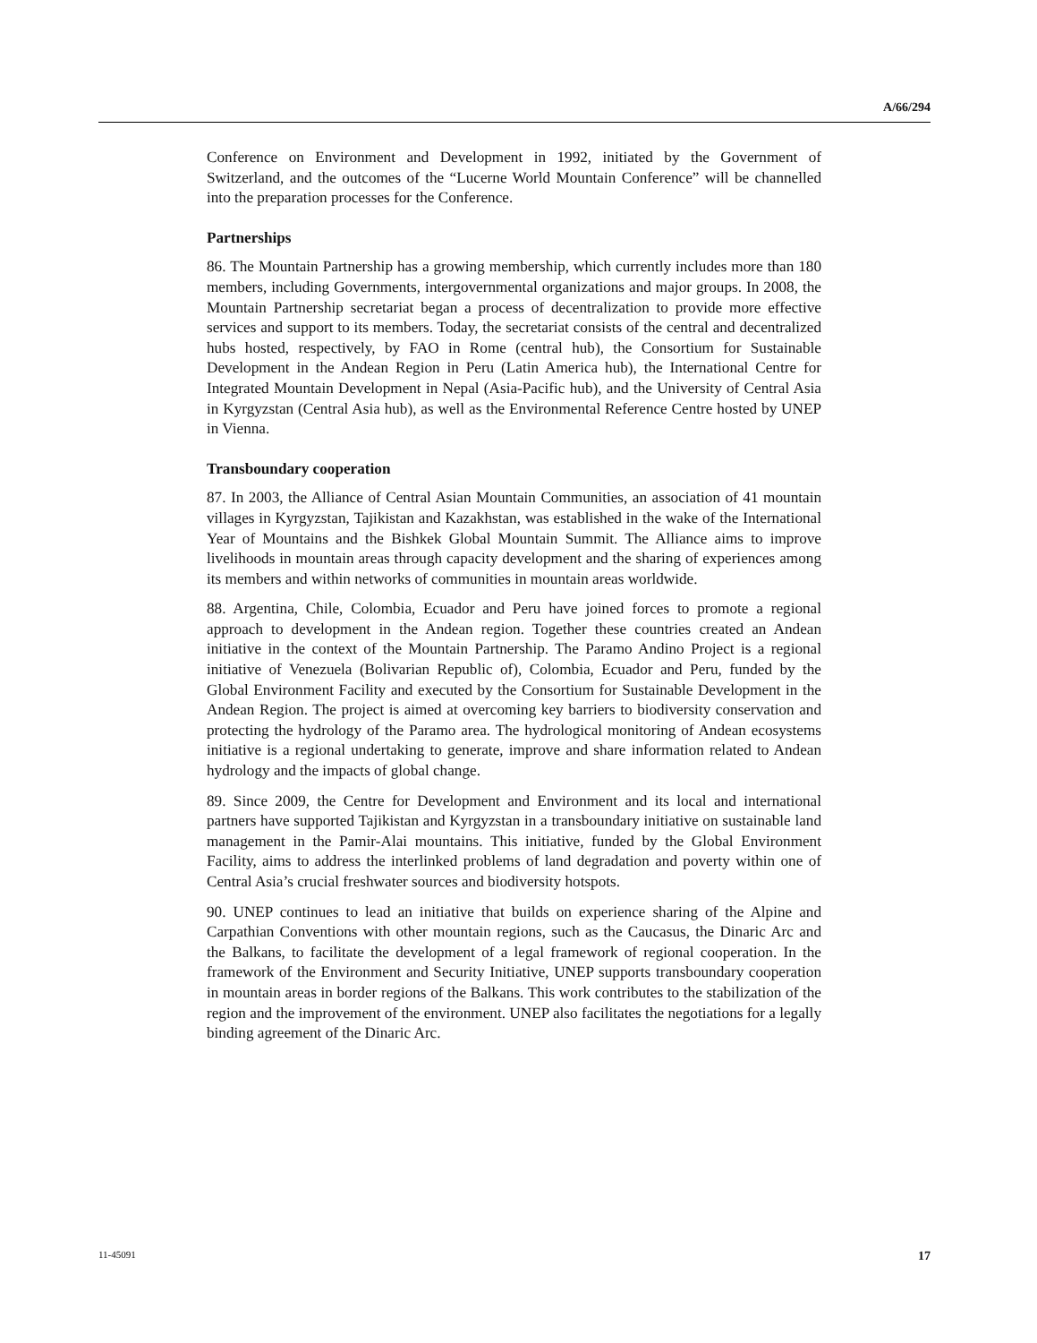A/66/294
Conference on Environment and Development in 1992, initiated by the Government of Switzerland, and the outcomes of the “Lucerne World Mountain Conference” will be channelled into the preparation processes for the Conference.
Partnerships
86. The Mountain Partnership has a growing membership, which currently includes more than 180 members, including Governments, intergovernmental organizations and major groups. In 2008, the Mountain Partnership secretariat began a process of decentralization to provide more effective services and support to its members. Today, the secretariat consists of the central and decentralized hubs hosted, respectively, by FAO in Rome (central hub), the Consortium for Sustainable Development in the Andean Region in Peru (Latin America hub), the International Centre for Integrated Mountain Development in Nepal (Asia-Pacific hub), and the University of Central Asia in Kyrgyzstan (Central Asia hub), as well as the Environmental Reference Centre hosted by UNEP in Vienna.
Transboundary cooperation
87. In 2003, the Alliance of Central Asian Mountain Communities, an association of 41 mountain villages in Kyrgyzstan, Tajikistan and Kazakhstan, was established in the wake of the International Year of Mountains and the Bishkek Global Mountain Summit. The Alliance aims to improve livelihoods in mountain areas through capacity development and the sharing of experiences among its members and within networks of communities in mountain areas worldwide.
88. Argentina, Chile, Colombia, Ecuador and Peru have joined forces to promote a regional approach to development in the Andean region. Together these countries created an Andean initiative in the context of the Mountain Partnership. The Paramo Andino Project is a regional initiative of Venezuela (Bolivarian Republic of), Colombia, Ecuador and Peru, funded by the Global Environment Facility and executed by the Consortium for Sustainable Development in the Andean Region. The project is aimed at overcoming key barriers to biodiversity conservation and protecting the hydrology of the Paramo area. The hydrological monitoring of Andean ecosystems initiative is a regional undertaking to generate, improve and share information related to Andean hydrology and the impacts of global change.
89. Since 2009, the Centre for Development and Environment and its local and international partners have supported Tajikistan and Kyrgyzstan in a transboundary initiative on sustainable land management in the Pamir-Alai mountains. This initiative, funded by the Global Environment Facility, aims to address the interlinked problems of land degradation and poverty within one of Central Asia’s crucial freshwater sources and biodiversity hotspots.
90. UNEP continues to lead an initiative that builds on experience sharing of the Alpine and Carpathian Conventions with other mountain regions, such as the Caucasus, the Dinaric Arc and the Balkans, to facilitate the development of a legal framework of regional cooperation. In the framework of the Environment and Security Initiative, UNEP supports transboundary cooperation in mountain areas in border regions of the Balkans. This work contributes to the stabilization of the region and the improvement of the environment. UNEP also facilitates the negotiations for a legally binding agreement of the Dinaric Arc.
11-45091 17